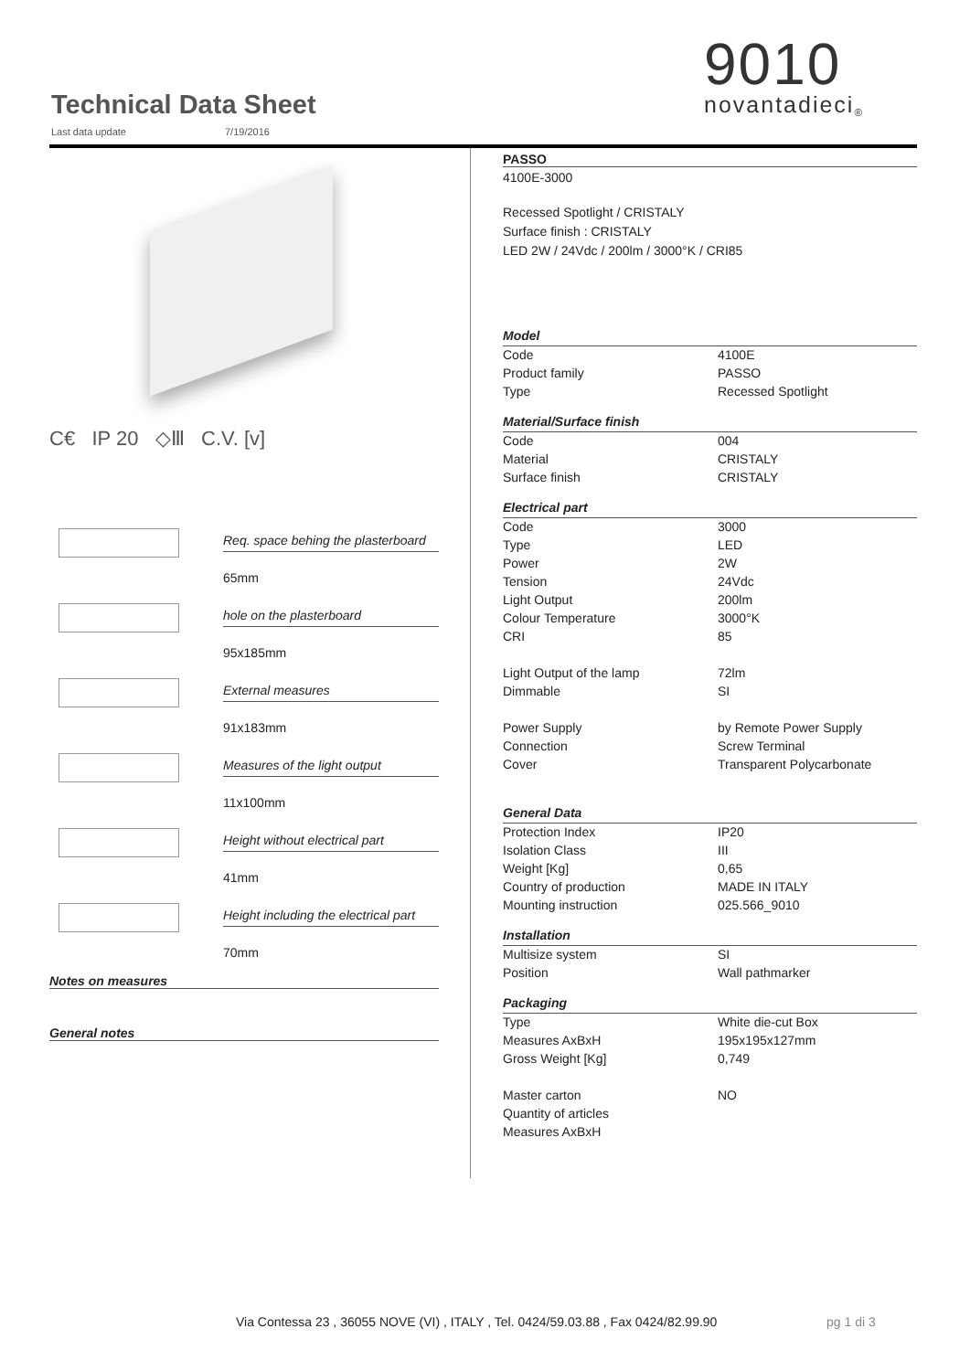Technical Data Sheet
Last data update 7/19/2016
9010
novantadieci<sub>®</sub>
C€ IP 20 ◇Ⅲ C.V. [v]
Req. space behing the plasterboard
65mm
hole on the plasterboard
95x185mm
External measures
91x183mm
Measures of the light output
11x100mm
Height without electrical part
41mm
Height including the electrical part
70mm
Notes on measures
General notes
PASSO
4100E-3000
Recessed Spotlight / CRISTALY
Surface finish : CRISTALY
LED 2W / 24Vdc / 200lm / 3000°K / CRI85
| Model | |
| Code | 4100E |
| Product family | PASSO |
| Type | Recessed Spotlight |
| Material/Surface finish | |
| Code | 004 |
| Material | CRISTALY |
| Surface finish | CRISTALY |
| Electrical part | |
| Code | 3000 |
| Type | LED |
| Power | 2W |
| Tension | 24Vdc |
| Light Output | 200lm |
| Colour Temperature | 3000°K |
| CRI | 85 |
| Light Output of the lamp | 72lm |
| Dimmable | SI |
| Power Supply | by Remote Power Supply |
| Connection | Screw Terminal |
| Cover | Transparent Polycarbonate |
| General Data | |
| Protection Index | IP20 |
| Isolation Class | III |
| Weight [Kg] | 0,65 |
| Country of production | MADE IN ITALY |
| Mounting instruction | 025.566_9010 |
| Installation | |
| Multisize system | SI |
| Position | Wall pathmarker |
| Packaging | |
| Type | White die-cut Box |
| Measures AxBxH | 195x195x127mm |
| Gross Weight [Kg] | 0,749 |
| Master carton | NO |
| Quantity of articles | |
| Measures AxBxH | |
Via Contessa 23 , 36055 NOVE (VI) , ITALY , Tel. 0424/59.03.88 , Fax 0424/82.99.90
pg 1 di 3